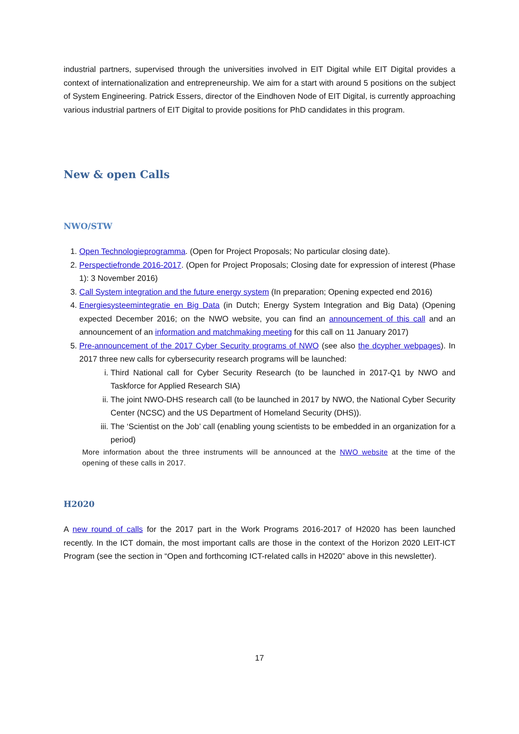industrial partners, supervised through the universities involved in EIT Digital while EIT Digital provides a context of internationalization and entrepreneurship. We aim for a start with around 5 positions on the subject of System Engineering. Patrick Essers, director of the Eindhoven Node of EIT Digital, is currently approaching various industrial partners of EIT Digital to provide positions for PhD candidates in this program.
New & open Calls
NWO/STW
1. Open Technologieprogramma. (Open for Project Proposals; No particular closing date).
2. Perspectiefronde 2016-2017. (Open for Project Proposals; Closing date for expression of interest (Phase 1): 3 November 2016)
3. Call System integration and the future energy system (In preparation; Opening expected end 2016)
4. Energiesysteemintegratie en Big Data (in Dutch; Energy System Integration and Big Data) (Opening expected December 2016; on the NWO website, you can find an announcement of this call and an announcement of an information and matchmaking meeting for this call on 11 January 2017)
5. Pre-announcement of the 2017 Cyber Security programs of NWO (see also the dcypher webpages). In 2017 three new calls for cybersecurity research programs will be launched:
i. Third National call for Cyber Security Research (to be launched in 2017-Q1 by NWO and Taskforce for Applied Research SIA)
ii. The joint NWO-DHS research call (to be launched in 2017 by NWO, the National Cyber Security Center (NCSC) and the US Department of Homeland Security (DHS)).
iii. The ‘Scientist on the Job’ call (enabling young scientists to be embedded in an organization for a period)
More information about the three instruments will be announced at the NWO website at the time of the opening of these calls in 2017.
H2020
A new round of calls for the 2017 part in the Work Programs 2016-2017 of H2020 has been launched recently. In the ICT domain, the most important calls are those in the context of the Horizon 2020 LEIT-ICT Program (see the section in “Open and forthcoming ICT-related calls in H2020” above in this newsletter).
17